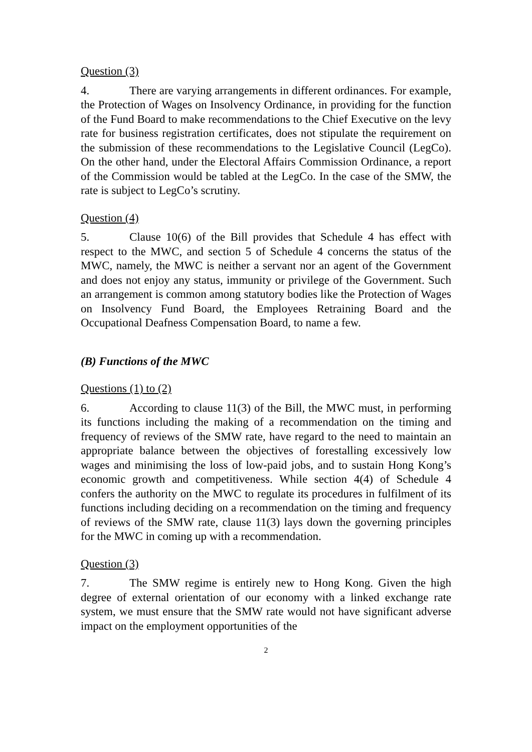Question (3)
4. There are varying arrangements in different ordinances. For example, the Protection of Wages on Insolvency Ordinance, in providing for the function of the Fund Board to make recommendations to the Chief Executive on the levy rate for business registration certificates, does not stipulate the requirement on the submission of these recommendations to the Legislative Council (LegCo). On the other hand, under the Electoral Affairs Commission Ordinance, a report of the Commission would be tabled at the LegCo. In the case of the SMW, the rate is subject to LegCo’s scrutiny.
Question (4)
5. Clause 10(6) of the Bill provides that Schedule 4 has effect with respect to the MWC, and section 5 of Schedule 4 concerns the status of the MWC, namely, the MWC is neither a servant nor an agent of the Government and does not enjoy any status, immunity or privilege of the Government. Such an arrangement is common among statutory bodies like the Protection of Wages on Insolvency Fund Board, the Employees Retraining Board and the Occupational Deafness Compensation Board, to name a few.
(B) Functions of the MWC
Questions (1) to (2)
6. According to clause 11(3) of the Bill, the MWC must, in performing its functions including the making of a recommendation on the timing and frequency of reviews of the SMW rate, have regard to the need to maintain an appropriate balance between the objectives of forestalling excessively low wages and minimising the loss of low-paid jobs, and to sustain Hong Kong’s economic growth and competitiveness. While section 4(4) of Schedule 4 confers the authority on the MWC to regulate its procedures in fulfilment of its functions including deciding on a recommendation on the timing and frequency of reviews of the SMW rate, clause 11(3) lays down the governing principles for the MWC in coming up with a recommendation.
Question (3)
7. The SMW regime is entirely new to Hong Kong. Given the high degree of external orientation of our economy with a linked exchange rate system, we must ensure that the SMW rate would not have significant adverse impact on the employment opportunities of the
2